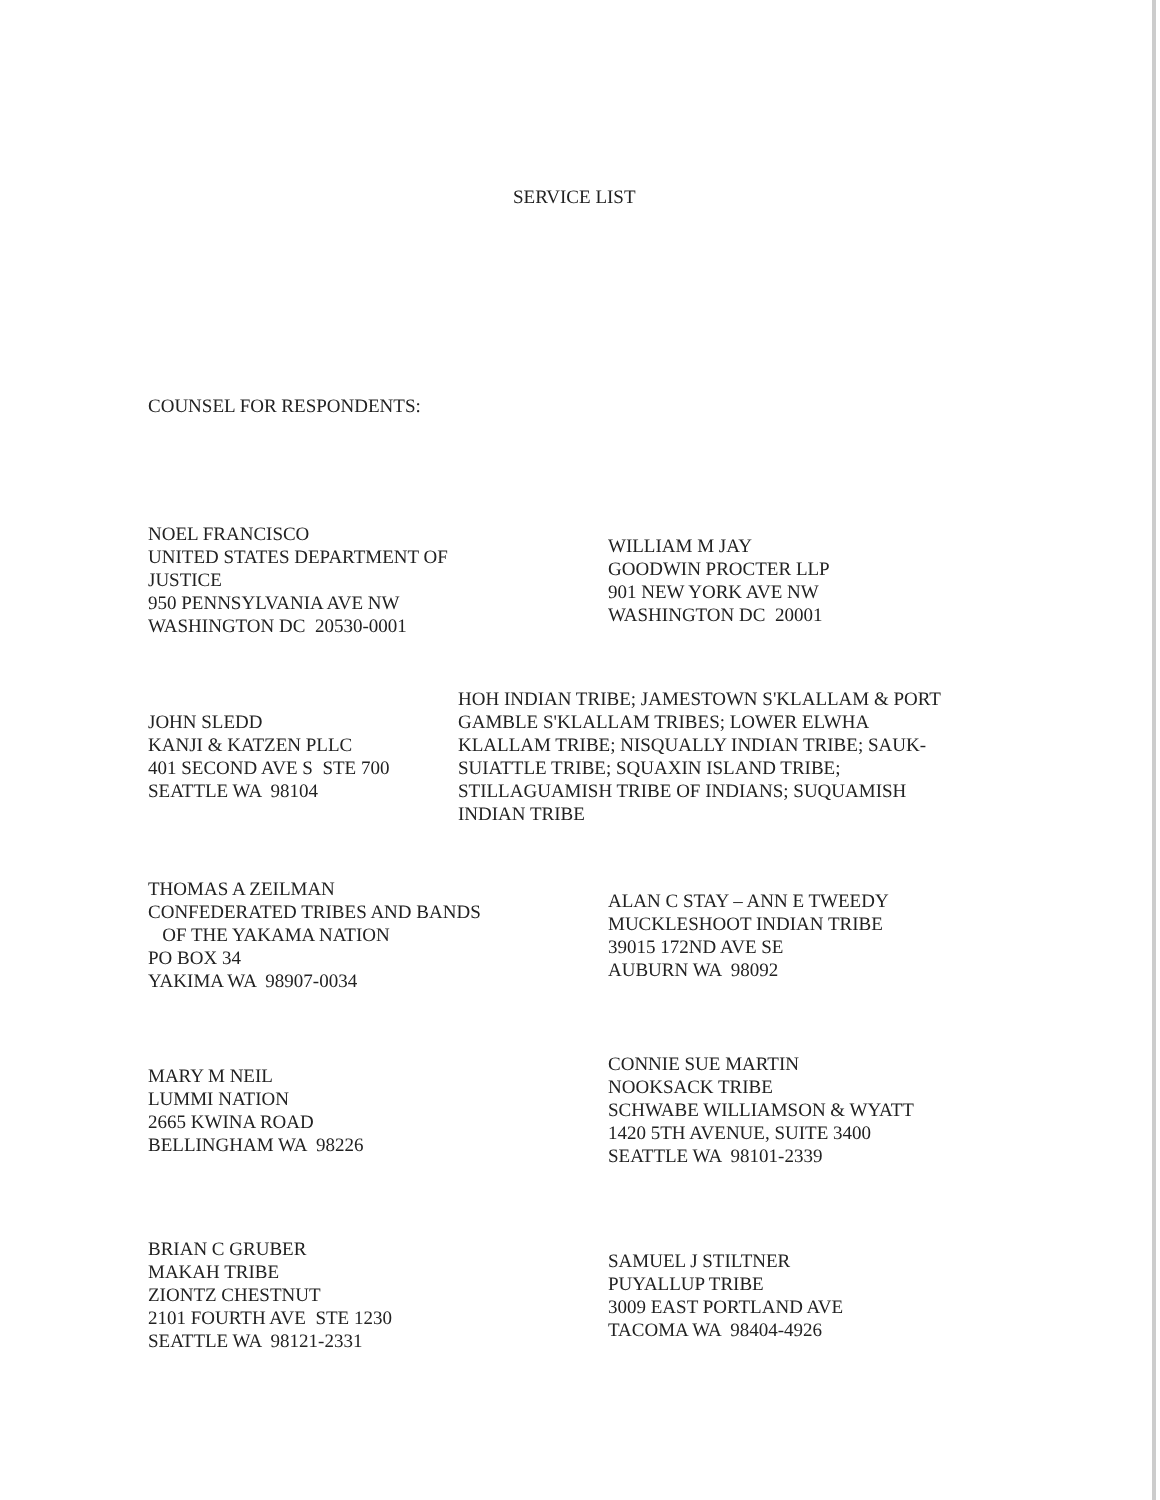SERVICE LIST
COUNSEL FOR RESPONDENTS:
NOEL FRANCISCO
UNITED STATES DEPARTMENT OF
JUSTICE
950 PENNSYLVANIA AVE NW
WASHINGTON DC 20530-0001
WILLIAM M JAY
GOODWIN PROCTER LLP
901 NEW YORK AVE NW
WASHINGTON DC 20001
JOHN SLEDD
KANJI & KATZEN PLLC
401 SECOND AVE S STE 700
SEATTLE WA 98104
HOH INDIAN TRIBE; JAMESTOWN S'KLALLAM & PORT
GAMBLE S'KLALLAM TRIBES; LOWER ELWHA
KLALLAM TRIBE; NISQUALLY INDIAN TRIBE; SAUK-
SUIATTLE TRIBE; SQUAXIN ISLAND TRIBE;
STILLAGUAMISH TRIBE OF INDIANS; SUQUAMISH
INDIAN TRIBE
THOMAS A ZEILMAN
CONFEDERATED TRIBES AND BANDS
OF THE YAKAMA NATION
PO BOX 34
YAKIMA WA 98907-0034
ALAN C STAY – ANN E TWEEDY
MUCKLESHOOT INDIAN TRIBE
39015 172ND AVE SE
AUBURN WA 98092
MARY M NEIL
LUMMI NATION
2665 KWINA ROAD
BELLINGHAM WA 98226
CONNIE SUE MARTIN
NOOKSACK TRIBE
SCHWABE WILLIAMSON & WYATT
1420 5TH AVENUE, SUITE 3400
SEATTLE WA 98101-2339
BRIAN C GRUBER
MAKAH TRIBE
ZIONTZ CHESTNUT
2101 FOURTH AVE STE 1230
SEATTLE WA 98121-2331
SAMUEL J STILTNER
PUYALLUP TRIBE
3009 EAST PORTLAND AVE
TACOMA WA 98404-4926